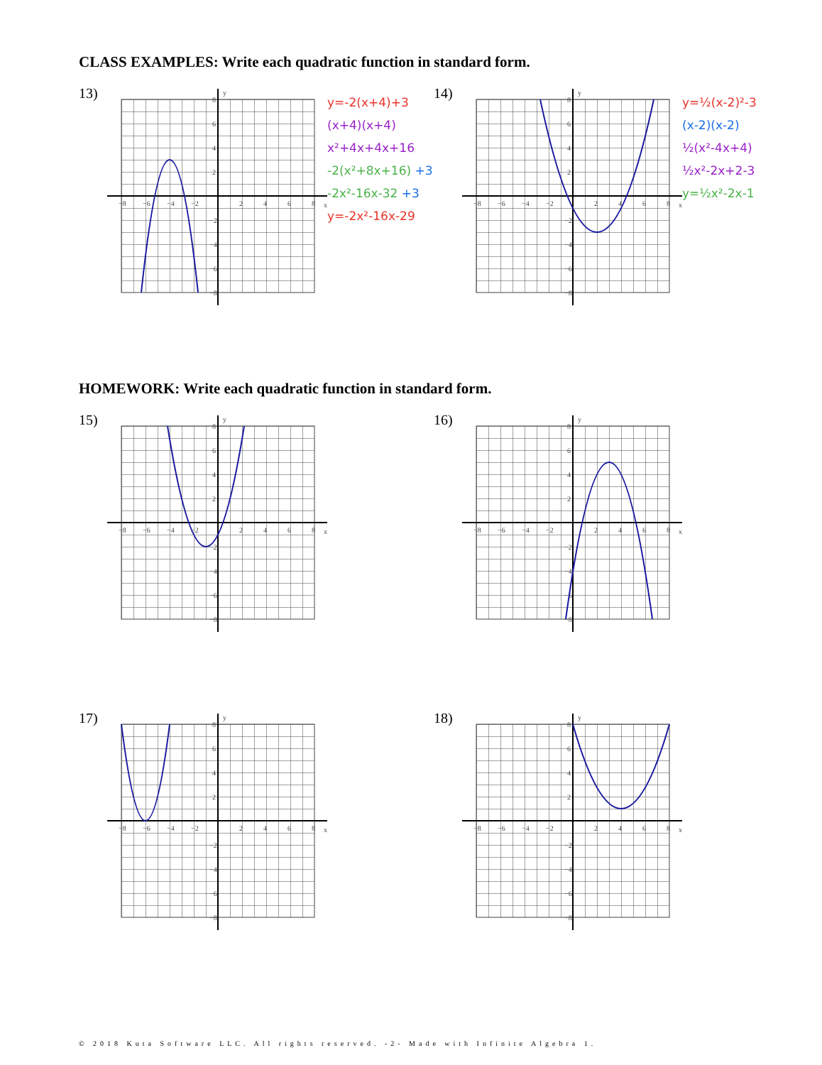CLASS EXAMPLES: Write each quadratic function in standard form.
13)
y
x
−8
−6
−4
−2
2
4
6
8
8
6
4
2
−2
−4
−6
−8
y=-2(x+4)+3
(x+4)(x+4)
x²+4x+4x+16
-2(x²+8x+16) +3
-2x²-16x-32 +3
y=-2x²-16x-29
14)
y
x
−8
−6
−4
−2
2
4
6
8
8
6
4
2
−2
−4
−6
−8
y=½(x-2)²-3
(x-2)(x-2)
½(x²-4x+4)
½x²-2x+2-3
y=½x²-2x-1
HOMEWORK: Write each quadratic function in standard form.
15)
y
x
−8
−6
−4
−2
2
4
6
8
8
6
4
2
−2
−4
−6
−8
16)
y
x
−8
−6
−4
−2
2
4
6
8
8
6
4
2
−2
−4
−6
−8
17)
y
x
−8
−6
−4
−2
2
4
6
8
8
6
4
2
−2
−4
−6
−8
18)
y
x
−8
−6
−4
−2
2
4
6
8
8
6
4
2
−2
−4
−6
−8
© 2018 Kuta Software LLC. All rights reserved. -2- Made with Infinite Algebra 1.